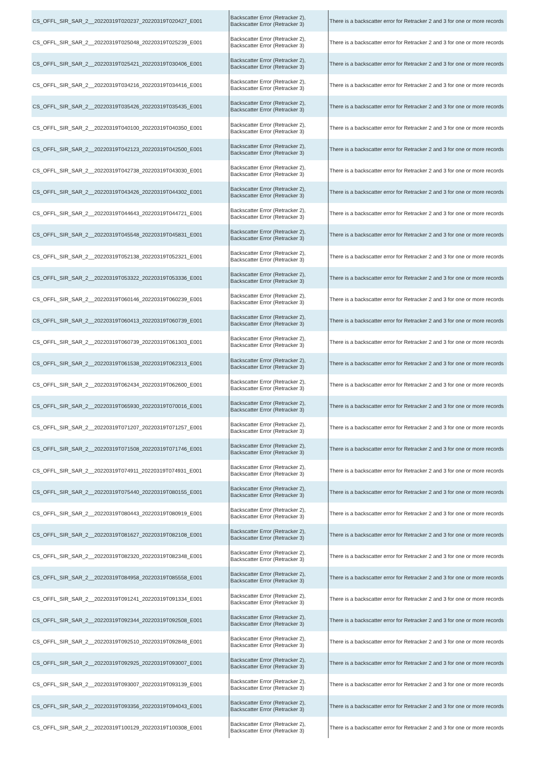| CS_OFFL_SIR_SAR_2__20220319T020237_20220319T020427_E001 | Backscatter Error (Retracker 2), Backscatter Error (Retracker 3) | There is a backscatter error for Retracker 2 and 3 for one or more records |
| CS_OFFL_SIR_SAR_2__20220319T025048_20220319T025239_E001 | Backscatter Error (Retracker 2), Backscatter Error (Retracker 3) | There is a backscatter error for Retracker 2 and 3 for one or more records |
| CS_OFFL_SIR_SAR_2__20220319T025421_20220319T030406_E001 | Backscatter Error (Retracker 2), Backscatter Error (Retracker 3) | There is a backscatter error for Retracker 2 and 3 for one or more records |
| CS_OFFL_SIR_SAR_2__20220319T034216_20220319T034416_E001 | Backscatter Error (Retracker 2), Backscatter Error (Retracker 3) | There is a backscatter error for Retracker 2 and 3 for one or more records |
| CS_OFFL_SIR_SAR_2__20220319T035426_20220319T035435_E001 | Backscatter Error (Retracker 2), Backscatter Error (Retracker 3) | There is a backscatter error for Retracker 2 and 3 for one or more records |
| CS_OFFL_SIR_SAR_2__20220319T040100_20220319T040350_E001 | Backscatter Error (Retracker 2), Backscatter Error (Retracker 3) | There is a backscatter error for Retracker 2 and 3 for one or more records |
| CS_OFFL_SIR_SAR_2__20220319T042123_20220319T042500_E001 | Backscatter Error (Retracker 2), Backscatter Error (Retracker 3) | There is a backscatter error for Retracker 2 and 3 for one or more records |
| CS_OFFL_SIR_SAR_2__20220319T042738_20220319T043030_E001 | Backscatter Error (Retracker 2), Backscatter Error (Retracker 3) | There is a backscatter error for Retracker 2 and 3 for one or more records |
| CS_OFFL_SIR_SAR_2__20220319T043426_20220319T044302_E001 | Backscatter Error (Retracker 2), Backscatter Error (Retracker 3) | There is a backscatter error for Retracker 2 and 3 for one or more records |
| CS_OFFL_SIR_SAR_2__20220319T044643_20220319T044721_E001 | Backscatter Error (Retracker 2), Backscatter Error (Retracker 3) | There is a backscatter error for Retracker 2 and 3 for one or more records |
| CS_OFFL_SIR_SAR_2__20220319T045548_20220319T045831_E001 | Backscatter Error (Retracker 2), Backscatter Error (Retracker 3) | There is a backscatter error for Retracker 2 and 3 for one or more records |
| CS_OFFL_SIR_SAR_2__20220319T052138_20220319T052321_E001 | Backscatter Error (Retracker 2), Backscatter Error (Retracker 3) | There is a backscatter error for Retracker 2 and 3 for one or more records |
| CS_OFFL_SIR_SAR_2__20220319T053322_20220319T053336_E001 | Backscatter Error (Retracker 2), Backscatter Error (Retracker 3) | There is a backscatter error for Retracker 2 and 3 for one or more records |
| CS_OFFL_SIR_SAR_2__20220319T060146_20220319T060239_E001 | Backscatter Error (Retracker 2), Backscatter Error (Retracker 3) | There is a backscatter error for Retracker 2 and 3 for one or more records |
| CS_OFFL_SIR_SAR_2__20220319T060413_20220319T060739_E001 | Backscatter Error (Retracker 2), Backscatter Error (Retracker 3) | There is a backscatter error for Retracker 2 and 3 for one or more records |
| CS_OFFL_SIR_SAR_2__20220319T060739_20220319T061303_E001 | Backscatter Error (Retracker 2), Backscatter Error (Retracker 3) | There is a backscatter error for Retracker 2 and 3 for one or more records |
| CS_OFFL_SIR_SAR_2__20220319T061538_20220319T062313_E001 | Backscatter Error (Retracker 2), Backscatter Error (Retracker 3) | There is a backscatter error for Retracker 2 and 3 for one or more records |
| CS_OFFL_SIR_SAR_2__20220319T062434_20220319T062600_E001 | Backscatter Error (Retracker 2), Backscatter Error (Retracker 3) | There is a backscatter error for Retracker 2 and 3 for one or more records |
| CS_OFFL_SIR_SAR_2__20220319T065930_20220319T070016_E001 | Backscatter Error (Retracker 2), Backscatter Error (Retracker 3) | There is a backscatter error for Retracker 2 and 3 for one or more records |
| CS_OFFL_SIR_SAR_2__20220319T071207_20220319T071257_E001 | Backscatter Error (Retracker 2), Backscatter Error (Retracker 3) | There is a backscatter error for Retracker 2 and 3 for one or more records |
| CS_OFFL_SIR_SAR_2__20220319T071508_20220319T071746_E001 | Backscatter Error (Retracker 2), Backscatter Error (Retracker 3) | There is a backscatter error for Retracker 2 and 3 for one or more records |
| CS_OFFL_SIR_SAR_2__20220319T074911_20220319T074931_E001 | Backscatter Error (Retracker 2), Backscatter Error (Retracker 3) | There is a backscatter error for Retracker 2 and 3 for one or more records |
| CS_OFFL_SIR_SAR_2__20220319T075440_20220319T080155_E001 | Backscatter Error (Retracker 2), Backscatter Error (Retracker 3) | There is a backscatter error for Retracker 2 and 3 for one or more records |
| CS_OFFL_SIR_SAR_2__20220319T080443_20220319T080919_E001 | Backscatter Error (Retracker 2), Backscatter Error (Retracker 3) | There is a backscatter error for Retracker 2 and 3 for one or more records |
| CS_OFFL_SIR_SAR_2__20220319T081627_20220319T082108_E001 | Backscatter Error (Retracker 2), Backscatter Error (Retracker 3) | There is a backscatter error for Retracker 2 and 3 for one or more records |
| CS_OFFL_SIR_SAR_2__20220319T082320_20220319T082348_E001 | Backscatter Error (Retracker 2), Backscatter Error (Retracker 3) | There is a backscatter error for Retracker 2 and 3 for one or more records |
| CS_OFFL_SIR_SAR_2__20220319T084958_20220319T085558_E001 | Backscatter Error (Retracker 2), Backscatter Error (Retracker 3) | There is a backscatter error for Retracker 2 and 3 for one or more records |
| CS_OFFL_SIR_SAR_2__20220319T091241_20220319T091334_E001 | Backscatter Error (Retracker 2), Backscatter Error (Retracker 3) | There is a backscatter error for Retracker 2 and 3 for one or more records |
| CS_OFFL_SIR_SAR_2__20220319T092344_20220319T092508_E001 | Backscatter Error (Retracker 2), Backscatter Error (Retracker 3) | There is a backscatter error for Retracker 2 and 3 for one or more records |
| CS_OFFL_SIR_SAR_2__20220319T092510_20220319T092848_E001 | Backscatter Error (Retracker 2), Backscatter Error (Retracker 3) | There is a backscatter error for Retracker 2 and 3 for one or more records |
| CS_OFFL_SIR_SAR_2__20220319T092925_20220319T093007_E001 | Backscatter Error (Retracker 2), Backscatter Error (Retracker 3) | There is a backscatter error for Retracker 2 and 3 for one or more records |
| CS_OFFL_SIR_SAR_2__20220319T093007_20220319T093139_E001 | Backscatter Error (Retracker 2), Backscatter Error (Retracker 3) | There is a backscatter error for Retracker 2 and 3 for one or more records |
| CS_OFFL_SIR_SAR_2__20220319T093356_20220319T094043_E001 | Backscatter Error (Retracker 2), Backscatter Error (Retracker 3) | There is a backscatter error for Retracker 2 and 3 for one or more records |
| CS_OFFL_SIR_SAR_2__20220319T100129_20220319T100308_E001 | Backscatter Error (Retracker 2), Backscatter Error (Retracker 3) | There is a backscatter error for Retracker 2 and 3 for one or more records |